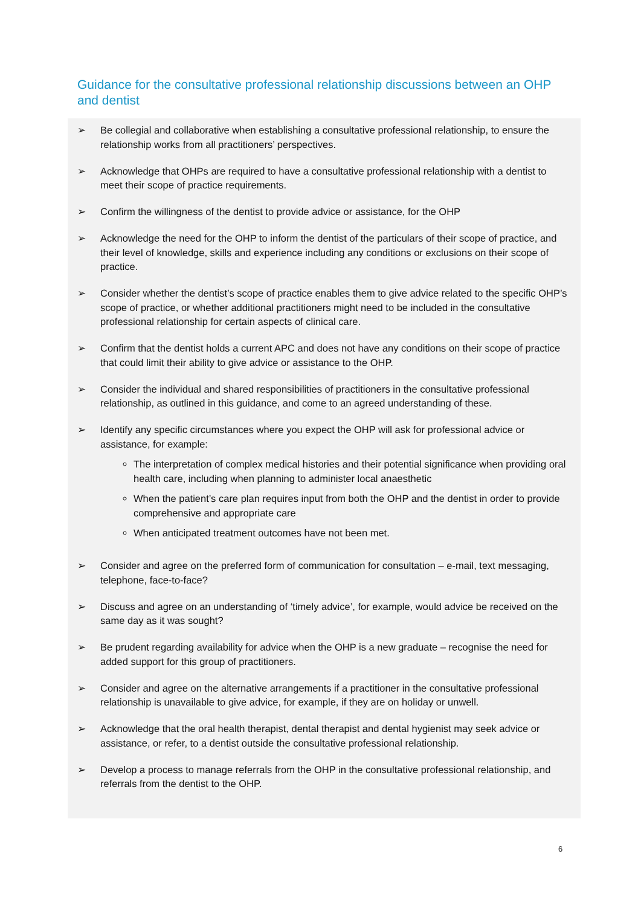Guidance for the consultative professional relationship discussions between an OHP and dentist
➢ Be collegial and collaborative when establishing a consultative professional relationship, to ensure the relationship works from all practitioners’ perspectives.
➢ Acknowledge that OHPs are required to have a consultative professional relationship with a dentist to meet their scope of practice requirements.
➢ Confirm the willingness of the dentist to provide advice or assistance, for the OHP
➢ Acknowledge the need for the OHP to inform the dentist of the particulars of their scope of practice, and their level of knowledge, skills and experience including any conditions or exclusions on their scope of practice.
➢ Consider whether the dentist’s scope of practice enables them to give advice related to the specific OHP’s scope of practice, or whether additional practitioners might need to be included in the consultative professional relationship for certain aspects of clinical care.
➢ Confirm that the dentist holds a current APC and does not have any conditions on their scope of practice that could limit their ability to give advice or assistance to the OHP.
➢ Consider the individual and shared responsibilities of practitioners in the consultative professional relationship, as outlined in this guidance, and come to an agreed understanding of these.
➢ Identify any specific circumstances where you expect the OHP will ask for professional advice or assistance, for example:
The interpretation of complex medical histories and their potential significance when providing oral health care, including when planning to administer local anaesthetic
When the patient’s care plan requires input from both the OHP and the dentist in order to provide comprehensive and appropriate care
When anticipated treatment outcomes have not been met.
➢ Consider and agree on the preferred form of communication for consultation – e-mail, text messaging, telephone, face-to-face?
➢ Discuss and agree on an understanding of ‘timely advice’, for example, would advice be received on the same day as it was sought?
➢ Be prudent regarding availability for advice when the OHP is a new graduate – recognise the need for added support for this group of practitioners.
➢ Consider and agree on the alternative arrangements if a practitioner in the consultative professional relationship is unavailable to give advice, for example, if they are on holiday or unwell.
➢ Acknowledge that the oral health therapist, dental therapist and dental hygienist may seek advice or assistance, or refer, to a dentist outside the consultative professional relationship.
➢ Develop a process to manage referrals from the OHP in the consultative professional relationship, and referrals from the dentist to the OHP.
6